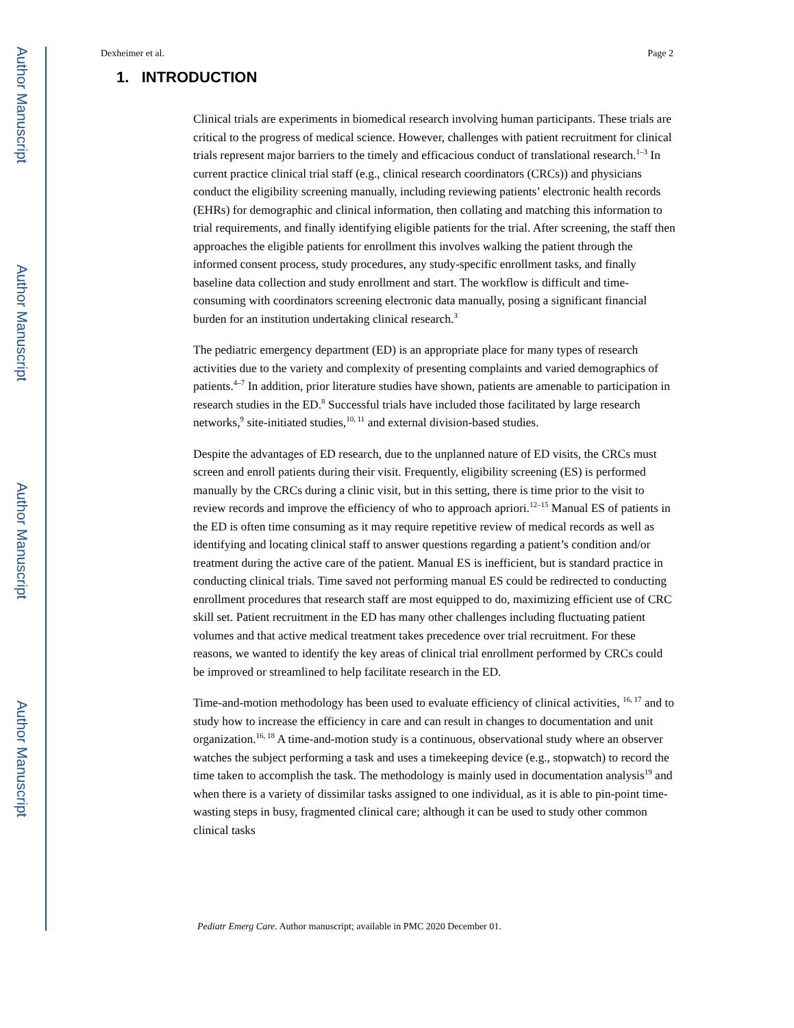Author Manuscript
Author Manuscript
Author Manuscript
Author Manuscript
Dexheimer et al. Page 2
1. INTRODUCTION
Clinical trials are experiments in biomedical research involving human participants. These trials are critical to the progress of medical science. However, challenges with patient recruitment for clinical trials represent major barriers to the timely and efficacious conduct of translational research.<sup>1–3</sup> In current practice clinical trial staff (e.g., clinical research coordinators (CRCs)) and physicians conduct the eligibility screening manually, including reviewing patients’ electronic health records (EHRs) for demographic and clinical information, then collating and matching this information to trial requirements, and finally identifying eligible patients for the trial. After screening, the staff then approaches the eligible patients for enrollment this involves walking the patient through the informed consent process, study procedures, any study-specific enrollment tasks, and finally baseline data collection and study enrollment and start. The workflow is difficult and time-consuming with coordinators screening electronic data manually, posing a significant financial burden for an institution undertaking clinical research.<sup>3</sup>
The pediatric emergency department (ED) is an appropriate place for many types of research activities due to the variety and complexity of presenting complaints and varied demographics of patients.<sup>4–7</sup> In addition, prior literature studies have shown, patients are amenable to participation in research studies in the ED.<sup>8</sup> Successful trials have included those facilitated by large research networks,<sup>9</sup> site-initiated studies,<sup>10, 11</sup> and external division-based studies.
Despite the advantages of ED research, due to the unplanned nature of ED visits, the CRCs must screen and enroll patients during their visit. Frequently, eligibility screening (ES) is performed manually by the CRCs during a clinic visit, but in this setting, there is time prior to the visit to review records and improve the efficiency of who to approach apriori.<sup>12–15</sup> Manual ES of patients in the ED is often time consuming as it may require repetitive review of medical records as well as identifying and locating clinical staff to answer questions regarding a patient’s condition and/or treatment during the active care of the patient. Manual ES is inefficient, but is standard practice in conducting clinical trials. Time saved not performing manual ES could be redirected to conducting enrollment procedures that research staff are most equipped to do, maximizing efficient use of CRC skill set. Patient recruitment in the ED has many other challenges including fluctuating patient volumes and that active medical treatment takes precedence over trial recruitment. For these reasons, we wanted to identify the key areas of clinical trial enrollment performed by CRCs could be improved or streamlined to help facilitate research in the ED.
Time-and-motion methodology has been used to evaluate efficiency of clinical activities, <sup>16, 17</sup> and to study how to increase the efficiency in care and can result in changes to documentation and unit organization.<sup>16, 18</sup> A time-and-motion study is a continuous, observational study where an observer watches the subject performing a task and uses a timekeeping device (e.g., stopwatch) to record the time taken to accomplish the task. The methodology is mainly used in documentation analysis<sup>19</sup> and when there is a variety of dissimilar tasks assigned to one individual, as it is able to pin-point time-wasting steps in busy, fragmented clinical care; although it can be used to study other common clinical tasks
Pediatr Emerg Care. Author manuscript; available in PMC 2020 December 01.